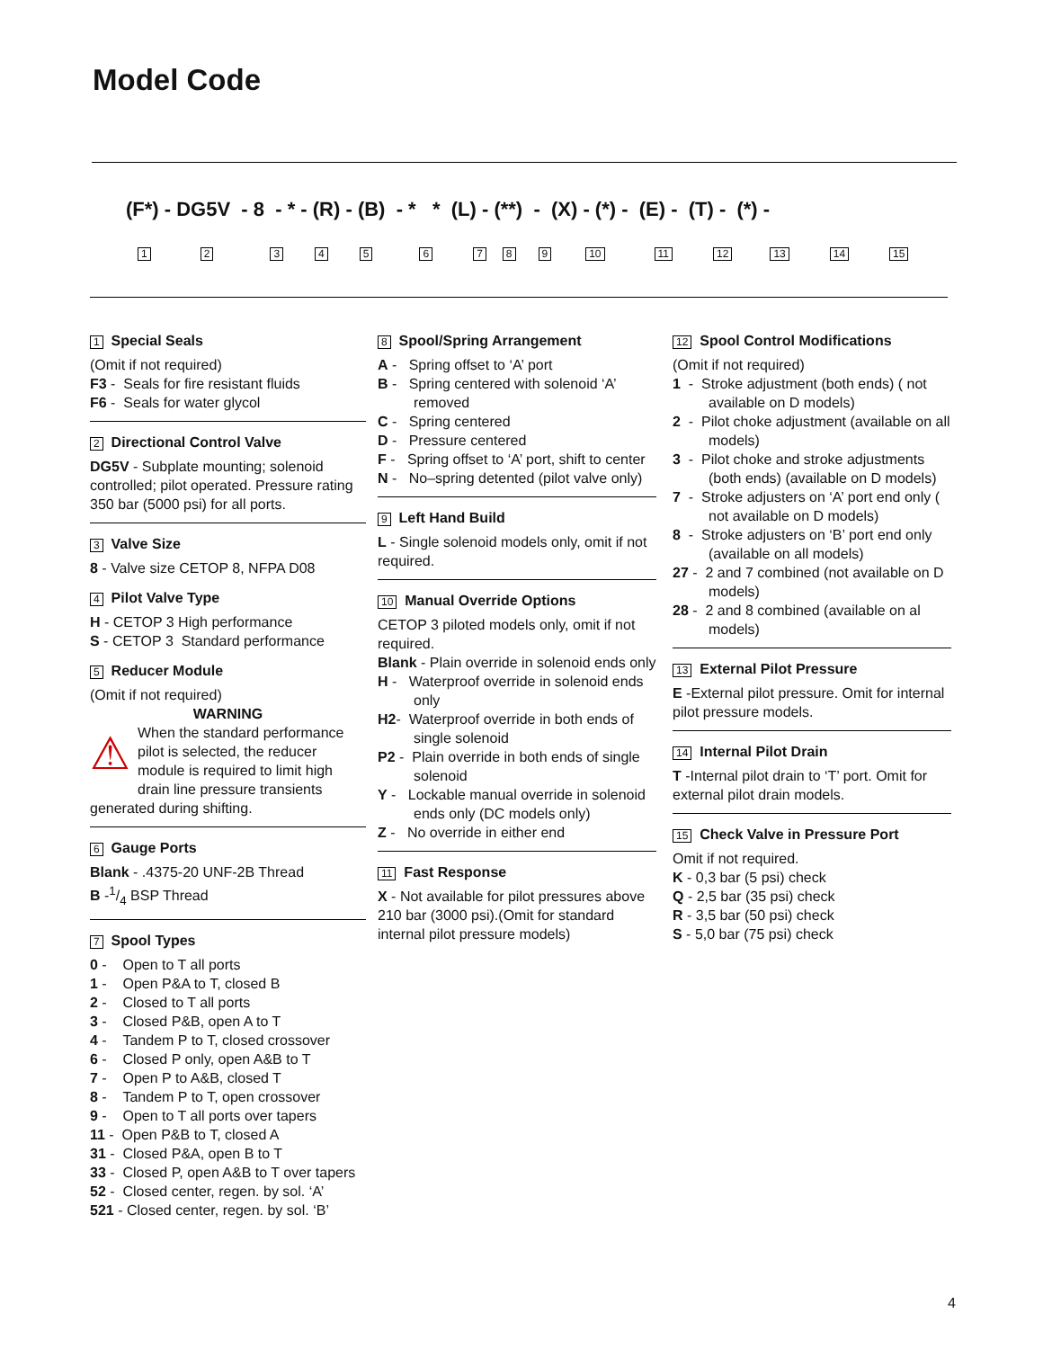Model Code
(F*) - DG5V - 8 - * - (R) - (B) - * * (L) - (**) - (X) - (*) - (E) - (T) - (*) -
123456789 10 11 12 13 14 15
1 Special Seals
(Omit if not required)
F3 - Seals for fire resistant fluids
F6 - Seals for water glycol
2 Directional Control Valve
DG5V - Subplate mounting; solenoid controlled; pilot operated. Pressure rating 350 bar (5000 psi) for all ports.
3 Valve Size
8 - Valve size CETOP 8, NFPA D08
4 Pilot Valve Type
H - CETOP 3 High performance
S - CETOP 3 Standard performance
5 Reducer Module
(Omit if not required)
WARNING
⚠ When the standard performance pilot is selected, the reducer module is required to limit high drain line pressure transients generated during shifting.
6 Gauge Ports
Blank - .4375-20 UNF-2B Thread
B -1/4 BSP Thread
7 Spool Types
0 - Open to T all ports
1 - Open P&A to T, closed B
2 - Closed to T all ports
3 - Closed P&B, open A to T
4 - Tandem P to T, closed crossover
6 - Closed P only, open A&B to T
7 - Open P to A&B, closed T
8 - Tandem P to T, open crossover
9 - Open to T all ports over tapers
11 - Open P&B to T, closed A
31 - Closed P&A, open B to T
33 - Closed P, open A&B to T over tapers
52 - Closed center, regen. by sol. ‘A’
521 - Closed center, regen. by sol. ‘B’
8 Spool/Spring Arrangement
A - Spring offset to ‘A’ port
B - Spring centered with solenoid ‘A’ removed
C - Spring centered
D - Pressure centered
F - Spring offset to ‘A’ port, shift to center
N - No–spring detented (pilot valve only)
9 Left Hand Build
L - Single solenoid models only, omit if not required.
10 Manual Override Options
CETOP 3 piloted models only, omit if not required.
Blank - Plain override in solenoid ends only
H - Waterproof override in solenoid ends only
H2- Waterproof override in both ends of single solenoid
P2 - Plain override in both ends of single solenoid
Y - Lockable manual override in solenoid ends only (DC models only)
Z - No override in either end
11 Fast Response
X - Not available for pilot pressures above 210 bar (3000 psi).(Omit for standard internal pilot pressure models)
12 Spool Control Modifications
(Omit if not required)
1 - Stroke adjustment (both ends) ( not available on D models)
2 - Pilot choke adjustment (available on all models)
3 - Pilot choke and stroke adjustments (both ends) (available on D models)
7 - Stroke adjusters on ‘A’ port end only ( not available on D models)
8 - Stroke adjusters on ‘B’ port end only (available on all models)
27 - 2 and 7 combined (not available on D models)
28 - 2 and 8 combined (available on al models)
13 External Pilot Pressure
E -External pilot pressure. Omit for internal pilot pressure models.
14 Internal Pilot Drain
T -Internal pilot drain to ‘T’ port. Omit for external pilot drain models.
15 Check Valve in Pressure Port
Omit if not required.
K - 0,3 bar (5 psi) check
Q - 2,5 bar (35 psi) check
R - 3,5 bar (50 psi) check
S - 5,0 bar (75 psi) check
4